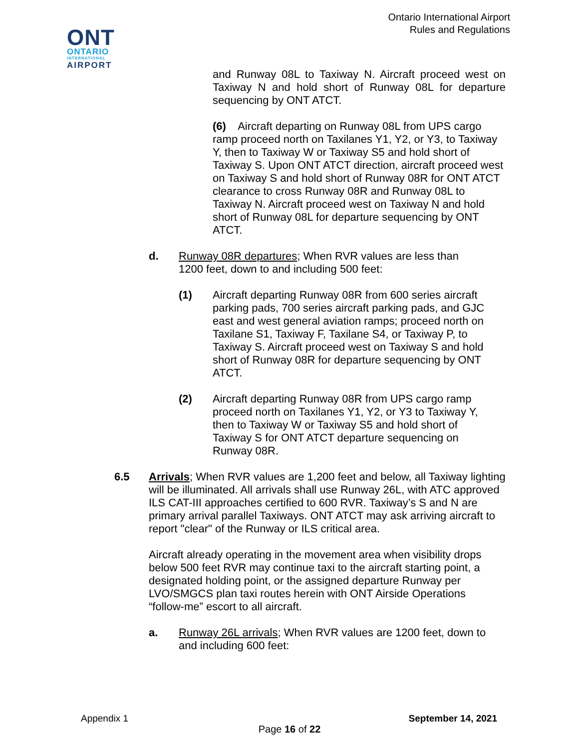Ontario International Airport
Rules and Regulations
ONT
ONTARIO
INTERNATIONAL
AIRPORT
and Runway 08L to Taxiway N. Aircraft proceed west on Taxiway N and hold short of Runway 08L for departure sequencing by ONT ATCT.
(6) Aircraft departing on Runway 08L from UPS cargo ramp proceed north on Taxilanes Y1, Y2, or Y3, to Taxiway Y, then to Taxiway W or Taxiway S5 and hold short of Taxiway S. Upon ONT ATCT direction, aircraft proceed west on Taxiway S and hold short of Runway 08R for ONT ATCT clearance to cross Runway 08R and Runway 08L to Taxiway N. Aircraft proceed west on Taxiway N and hold short of Runway 08L for departure sequencing by ONT ATCT.
d. Runway 08R departures; When RVR values are less than 1200 feet, down to and including 500 feet:
(1) Aircraft departing Runway 08R from 600 series aircraft parking pads, 700 series aircraft parking pads, and GJC east and west general aviation ramps; proceed north on Taxilane S1, Taxiway F, Taxilane S4, or Taxiway P, to Taxiway S. Aircraft proceed west on Taxiway S and hold short of Runway 08R for departure sequencing by ONT ATCT.
(2) Aircraft departing Runway 08R from UPS cargo ramp proceed north on Taxilanes Y1, Y2, or Y3 to Taxiway Y, then to Taxiway W or Taxiway S5 and hold short of Taxiway S for ONT ATCT departure sequencing on Runway 08R.
6.5 Arrivals; When RVR values are 1,200 feet and below, all Taxiway lighting will be illuminated. All arrivals shall use Runway 26L, with ATC approved ILS CAT-III approaches certified to 600 RVR. Taxiway’s S and N are primary arrival parallel Taxiways. ONT ATCT may ask arriving aircraft to report "clear" of the Runway or ILS critical area.
Aircraft already operating in the movement area when visibility drops below 500 feet RVR may continue taxi to the aircraft starting point, a designated holding point, or the assigned departure Runway per LVO/SMGCS plan taxi routes herein with ONT Airside Operations “follow-me” escort to all aircraft.
a. Runway 26L arrivals; When RVR values are 1200 feet, down to and including 600 feet:
Appendix 1 September 14, 2021
Page 16 of 22